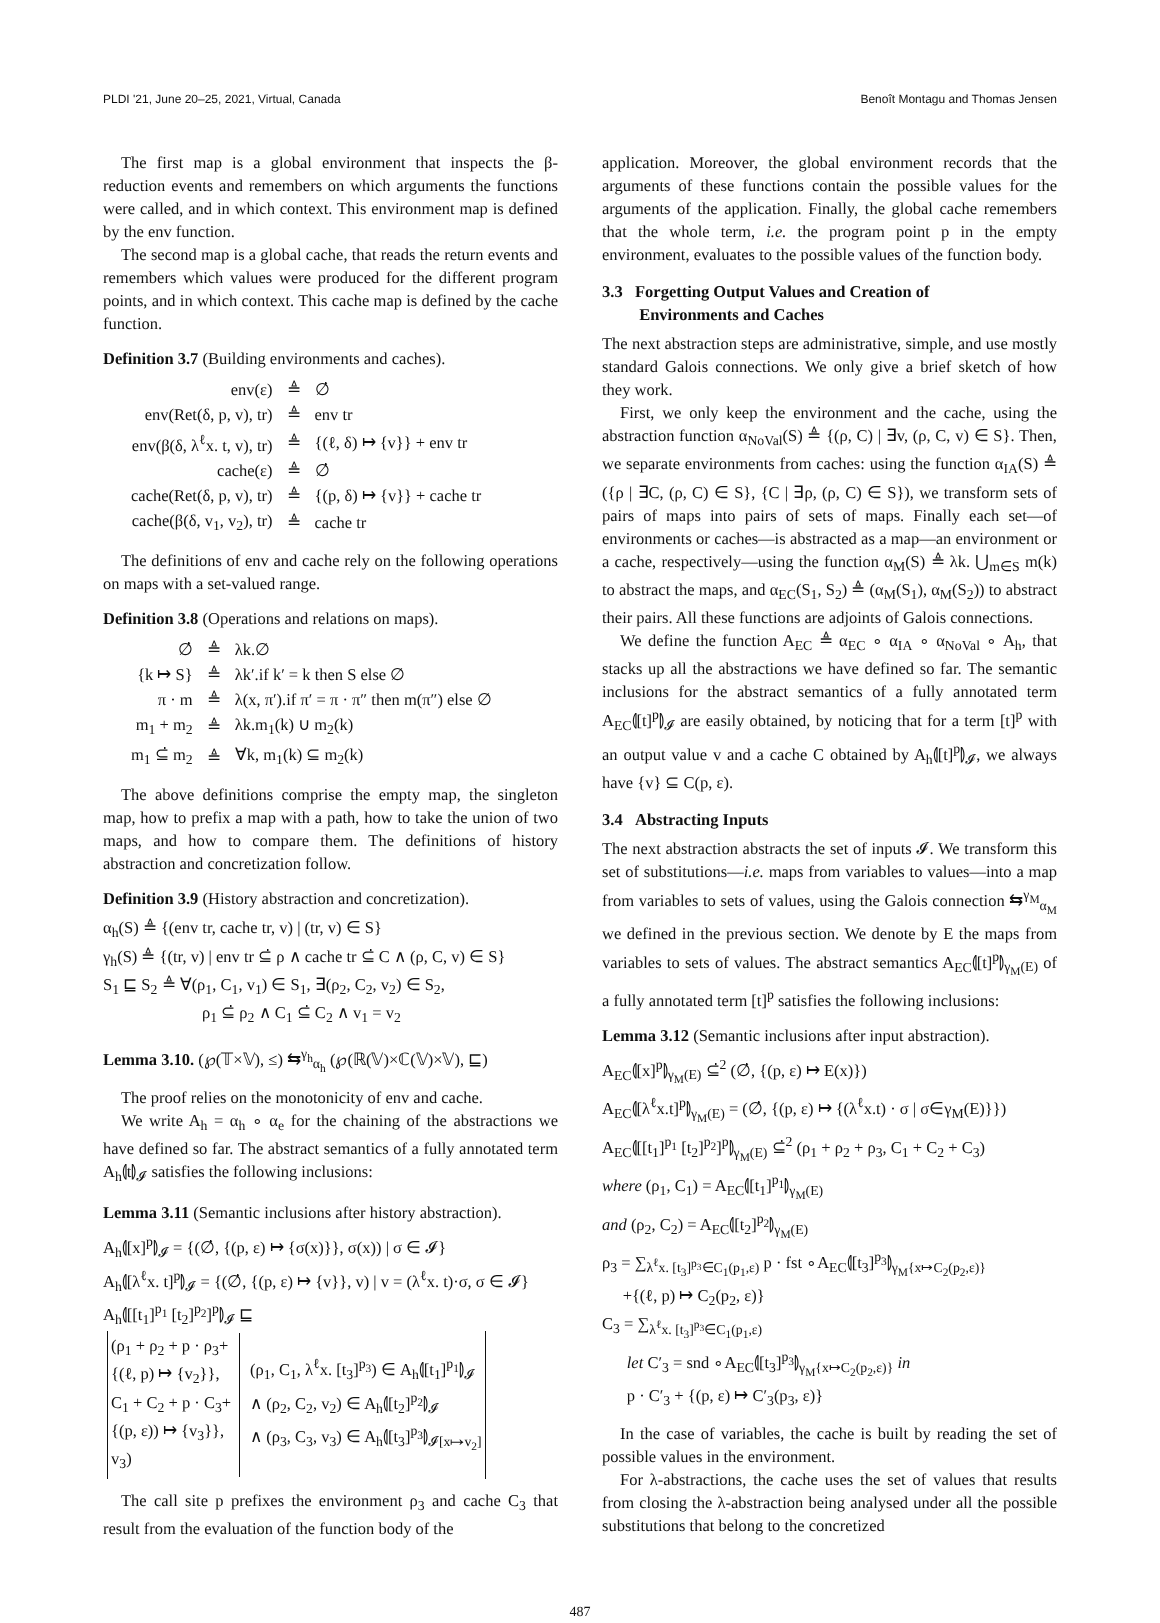PLDI '21, June 20–25, 2021, Virtual, Canada Benoît Montagu and Thomas Jensen
The first map is a global environment that inspects the β-reduction events and remembers on which arguments the functions were called, and in which context. This environment map is defined by the env function.
The second map is a global cache, that reads the return events and remembers which values were produced for the different program points, and in which context. This cache map is defined by the cache function.
Definition 3.7 (Building environments and caches).
| env(ε) | ≜ | ∅̇ |
| env(Ret(δ, p, v), tr) | ≜ | env tr |
| env(β(δ, λ<sup>ℓ</sup>x. t, v), tr) | ≜ | {(ℓ, δ) ↦ {v}} + env tr |
| cache(ε) | ≜ | ∅̇ |
| cache(Ret(δ, p, v), tr) | ≜ | {(p, δ) ↦ {v}} + cache tr |
| cache(β(δ, v<sub>1</sub>, v<sub>2</sub>), tr) | ≜ | cache tr |
The definitions of env and cache rely on the following operations on maps with a set-valued range.
Definition 3.8 (Operations and relations on maps).
| ∅̇ | ≜ | λk.∅ |
| {k ↦ S} | ≜ | λk′.if k′ = k then S else ∅ |
| π · m | ≜ | λ(x, π′).if π′ = π · π″ then m(π″) else ∅ |
| m<sub>1</sub> + m<sub>2</sub> | ≜ | λk.m<sub>1</sub>(k) ∪ m<sub>2</sub>(k) |
| m<sub>1</sub> ⊆̇ m<sub>2</sub> | ≜ | ∀k, m<sub>1</sub>(k) ⊆ m<sub>2</sub>(k) |
The above definitions comprise the empty map, the singleton map, how to prefix a map with a path, how to take the union of two maps, and how to compare them. The definitions of history abstraction and concretization follow.
Definition 3.9 (History abstraction and concretization).
α<sub>h</sub>(S) ≜ {(env tr, cache tr, v) | (tr, v) ∈ S}
γ<sub>h</sub>(S) ≜ {(tr, v) | env tr ⊆̇ ρ ∧ cache tr ⊆̇ C ∧ (ρ, C, v) ∈ S}
S<sub>1</sub> ⊑ S<sub>2</sub> ≜ ∀(ρ<sub>1</sub>, C<sub>1</sub>, v<sub>1</sub>) ∈ S<sub>1</sub>, ∃(ρ<sub>2</sub>, C<sub>2</sub>, v<sub>2</sub>) ∈ S<sub>2</sub>,
ρ<sub>1</sub> ⊆̇ ρ<sub>2</sub> ∧ C<sub>1</sub> ⊆̇ C<sub>2</sub> ∧ v<sub>1</sub> = v<sub>2</sub>
Lemma 3.10. (℘(𝕋×𝕍), ≤) ⇆<sup>γ<sub>h</sub></sup><sub>α<sub>h</sub></sub> (℘(ℝ(𝕍)×ℂ(𝕍)×𝕍), ⊑)
The proof relies on the monotonicity of env and cache.
We write A<sub>h</sub> = α<sub>h</sub> ∘ α<sub>e</sub> for the chaining of the abstractions we have defined so far. The abstract semantics of a fully annotated term A<sub>h</sub>⦇t⦈<sub>𝓘</sub> satisfies the following inclusions:
Lemma 3.11 (Semantic inclusions after history abstraction).
A<sub>h</sub>⦇[x]<sup>p</sup>⦈<sub>𝓘</sub> = {(∅̇, {(p, ε) ↦ {σ(x)}}, σ(x)) | σ ∈ 𝓘}
A<sub>h</sub>⦇[λ<sup>ℓ</sup>x. t]<sup>p</sup>⦈<sub>𝓘</sub> = {(∅̇, {(p, ε) ↦ {v}}, v) | v = (λ<sup>ℓ</sup>x. t)·σ, σ ∈ 𝓘}
A<sub>h</sub>⦇[[t<sub>1</sub>]<sup>p<sub>1</sub></sup> [t<sub>2</sub>]<sup>p<sub>2</sub></sup>]<sup>p</sup>⦈<sub>𝓘</sub> ⊑
| (ρ<sub>1</sub> + ρ<sub>2</sub> + p · ρ<sub>3</sub>+ {(ℓ, p) ↦ {v<sub>2</sub>}}, C<sub>1</sub> + C<sub>2</sub> + p · C<sub>3</sub>+ {(p, ε)) ↦ {v<sub>3</sub>}}, v<sub>3</sub>) | (ρ<sub>1</sub>, C<sub>1</sub>, λ<sup>ℓ</sup>x. [t<sub>3</sub>]<sup>p<sub>3</sub></sup>) ∈ A<sub>h</sub>⦇[t<sub>1</sub>]<sup>p<sub>1</sub></sup>⦈<sub>𝓘</sub> ∧ (ρ<sub>2</sub>, C<sub>2</sub>, v<sub>2</sub>) ∈ A<sub>h</sub>⦇[t<sub>2</sub>]<sup>p<sub>2</sub></sup>⦈<sub>𝓘</sub> ∧ (ρ<sub>3</sub>, C<sub>3</sub>, v<sub>3</sub>) ∈ A<sub>h</sub>⦇[t<sub>3</sub>]<sup>p<sub>3</sub></sup>⦈<sub>𝓘[x↦v<sub>2</sub>]</sub> |
The call site p prefixes the environment ρ<sub>3</sub> and cache C<sub>3</sub> that result from the evaluation of the function body of the
application. Moreover, the global environment records that the arguments of these functions contain the possible values for the arguments of the application. Finally, the global cache remembers that the whole term, i.e. the program point p in the empty environment, evaluates to the possible values of the function body.
3.3 Forgetting Output Values and Creation of
Environments and Caches
The next abstraction steps are administrative, simple, and use mostly standard Galois connections. We only give a brief sketch of how they work.
First, we only keep the environment and the cache, using the abstraction function α<sub>NoVal</sub>(S) ≜ {(ρ, C) | ∃v, (ρ, C, v) ∈ S}. Then, we separate environments from caches: using the function α<sub>IA</sub>(S) ≜ ({ρ | ∃C, (ρ, C) ∈ S}, {C | ∃ρ, (ρ, C) ∈ S}), we transform sets of pairs of maps into pairs of sets of maps. Finally each set—of environments or caches—is abstracted as a map—an environment or a cache, respectively—using the function α<sub>M</sub>(S) ≜ λk. ⋃<sub>m∈S</sub> m(k) to abstract the maps, and α<sub>EC</sub>(S<sub>1</sub>, S<sub>2</sub>) ≜ (α<sub>M</sub>(S<sub>1</sub>), α<sub>M</sub>(S<sub>2</sub>)) to abstract their pairs. All these functions are adjoints of Galois connections.
We define the function A<sub>EC</sub> ≜ α<sub>EC</sub> ∘ α<sub>IA</sub> ∘ α<sub>NoVal</sub> ∘ A<sub>h</sub>, that stacks up all the abstractions we have defined so far. The semantic inclusions for the abstract semantics of a fully annotated term A<sub>EC</sub>⦇[t]<sup>p</sup>⦈<sub>𝓘</sub> are easily obtained, by noticing that for a term [t]<sup>p</sup> with an output value v and a cache C obtained by A<sub>h</sub>⦇[t]<sup>p</sup>⦈<sub>𝓘</sub>, we always have {v} ⊆ C(p, ε).
3.4 Abstracting Inputs
The next abstraction abstracts the set of inputs 𝓘. We transform this set of substitutions—i.e. maps from variables to values—into a map from variables to sets of values, using the Galois connection ⇆<sup>γ<sub>M</sub></sup><sub>α<sub>M</sub></sub> we defined in the previous section. We denote by E the maps from variables to sets of values. The abstract semantics A<sub>EC</sub>⦇[t]<sup>p</sup>⦈<sub>γ<sub>M</sub>(E)</sub> of a fully annotated term [t]<sup>p</sup> satisfies the following inclusions:
Lemma 3.12 (Semantic inclusions after input abstraction).
A<sub>EC</sub>⦇[x]<sup>p</sup>⦈<sub>γ<sub>M</sub>(E)</sub> ⊆̇<sup>2</sup> (∅̇, {(p, ε) ↦ E(x)})
A<sub>EC</sub>⦇[λ<sup>ℓ</sup>x.t]<sup>p</sup>⦈<sub>γ<sub>M</sub>(E)</sub> = (∅̇, {(p, ε) ↦ {(λ<sup>ℓ</sup>x.t) · σ | σ∈γ<sub>M</sub>(E)}})
A<sub>EC</sub>⦇[[t<sub>1</sub>]<sup>p<sub>1</sub></sup> [t<sub>2</sub>]<sup>p<sub>2</sub></sup>]<sup>p</sup>⦈<sub>γ<sub>M</sub>(E)</sub> ⊆̇<sup>2</sup> (ρ<sub>1</sub> + ρ<sub>2</sub> + ρ<sub>3</sub>, C<sub>1</sub> + C<sub>2</sub> + C<sub>3</sub>)
where (ρ<sub>1</sub>, C<sub>1</sub>) = A<sub>EC</sub>⦇[t<sub>1</sub>]<sup>p<sub>1</sub></sup>⦈<sub>γ<sub>M</sub>(E)</sub>
and (ρ<sub>2</sub>, C<sub>2</sub>) = A<sub>EC</sub>⦇[t<sub>2</sub>]<sup>p<sub>2</sub></sup>⦈<sub>γ<sub>M</sub>(E)</sub>
ρ<sub>3</sub> = ∑<sub>λ<sup>ℓ</sup>x. [t<sub>3</sub>]<sup>p<sub>3</sub></sup>∈C<sub>1</sub>(p<sub>1</sub>,ε)</sub> p · fst ∘A<sub>EC</sub>⦇[t<sub>3</sub>]<sup>p<sub>3</sub></sup>⦈<sub>γ<sub>M</sub>{x↦C<sub>2</sub>(p<sub>2</sub>,ε)}</sub>
+{(ℓ, p) ↦ C<sub>2</sub>(p<sub>2</sub>, ε)}
C<sub>3</sub> = ∑<sub>λ<sup>ℓ</sup>x. [t<sub>3</sub>]<sup>p<sub>3</sub></sup>∈C<sub>1</sub>(p<sub>1</sub>,ε)</sub>
let C′<sub>3</sub> = snd ∘A<sub>EC</sub>⦇[t<sub>3</sub>]<sup>p<sub>3</sub></sup>⦈<sub>γ<sub>M</sub>{x↦C<sub>2</sub>(p<sub>2</sub>,ε)}</sub> in
p · C′<sub>3</sub> + {(p, ε) ↦ C′<sub>3</sub>(p<sub>3</sub>, ε)}
In the case of variables, the cache is built by reading the set of possible values in the environment.
For λ-abstractions, the cache uses the set of values that results from closing the λ-abstraction being analysed under all the possible substitutions that belong to the concretized
487